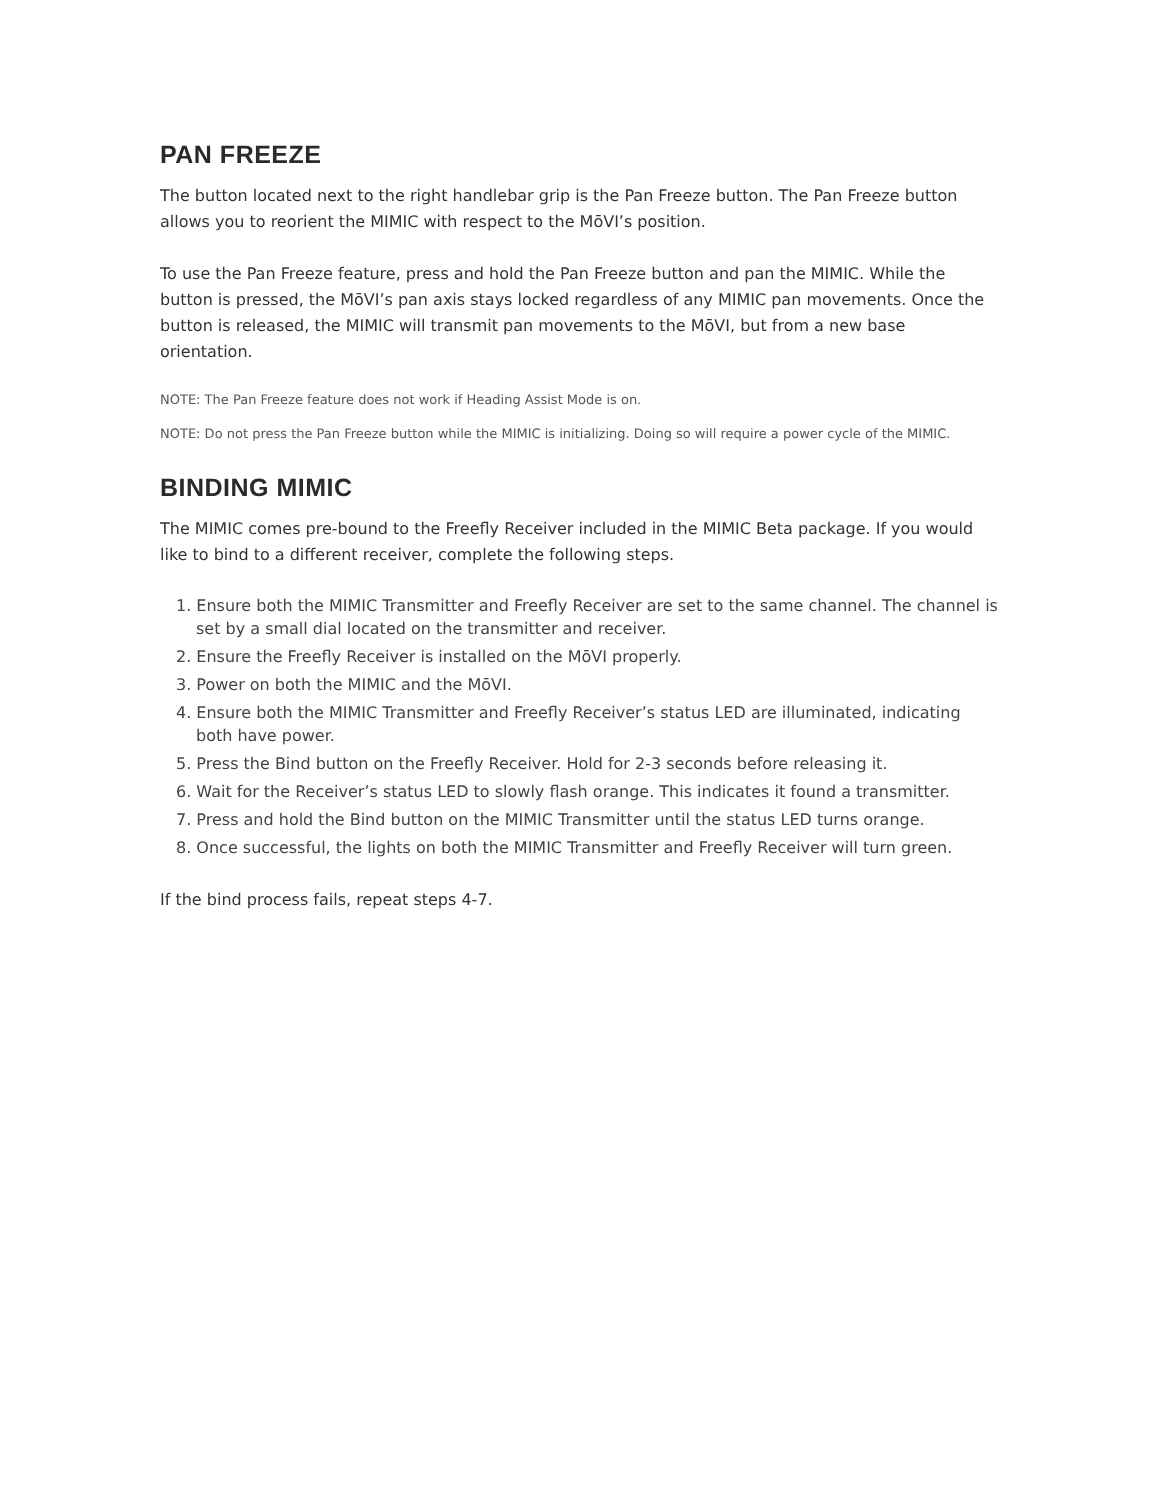PAN FREEZE
The button located next to the right handlebar grip is the Pan Freeze button. The Pan Freeze button allows you to reorient the MIMIC with respect to the MōVI’s position.
To use the Pan Freeze feature, press and hold the Pan Freeze button and pan the MIMIC. While the button is pressed, the MōVI’s pan axis stays locked regardless of any MIMIC pan movements. Once the button is released, the MIMIC will transmit pan movements to the MōVI, but from a new base orientation.
NOTE: The Pan Freeze feature does not work if Heading Assist Mode is on.
NOTE: Do not press the Pan Freeze button while the MIMIC is initializing. Doing so will require a power cycle of the MIMIC.
BINDING MIMIC
The MIMIC comes pre-bound to the Freefly Receiver included in the MIMIC Beta package. If you would like to bind to a different receiver, complete the following steps.
1. Ensure both the MIMIC Transmitter and Freefly Receiver are set to the same channel. The channel is set by a small dial located on the transmitter and receiver.
2. Ensure the Freefly Receiver is installed on the MōVI properly.
3. Power on both the MIMIC and the MōVI.
4. Ensure both the MIMIC Transmitter and Freefly Receiver’s status LED are illuminated, indicating both have power.
5. Press the Bind button on the Freefly Receiver. Hold for 2-3 seconds before releasing it.
6. Wait for the Receiver’s status LED to slowly flash orange. This indicates it found a transmitter.
7. Press and hold the Bind button on the MIMIC Transmitter until the status LED turns orange.
8. Once successful, the lights on both the MIMIC Transmitter and Freefly Receiver will turn green.
If the bind process fails, repeat steps 4-7.